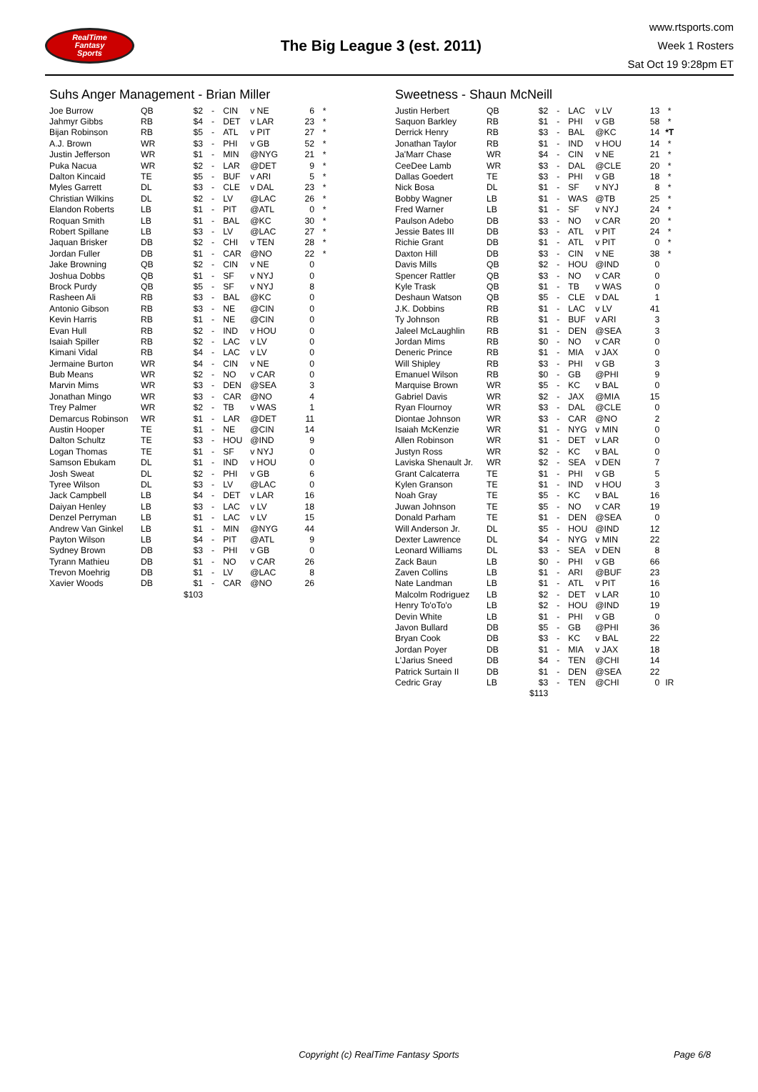RealTime
Fantasy
Sports
The Big League 3 (est. 2011)
www.rtsports.com
Week 1 Rosters
Sat Oct 19 9:28pm ET
Suhs Anger Management - Brian Miller
| Joe Burrow | QB | $2 | - | CIN | v NE | 6 | * |
| Jahmyr Gibbs | RB | $4 | - | DET | v LAR | 23 | * |
| Bijan Robinson | RB | $5 | - | ATL | v PIT | 27 | * |
| A.J. Brown | WR | $3 | - | PHI | v GB | 52 | * |
| Justin Jefferson | WR | $1 | - | MIN | @NYG | 21 | * |
| Puka Nacua | WR | $2 | - | LAR | @DET | 9 | * |
| Dalton Kincaid | TE | $5 | - | BUF | v ARI | 5 | * |
| Myles Garrett | DL | $3 | - | CLE | v DAL | 23 | * |
| Christian Wilkins | DL | $2 | - | LV | @LAC | 26 | * |
| Elandon Roberts | LB | $1 | - | PIT | @ATL | 0 | * |
| Roquan Smith | LB | $1 | - | BAL | @KC | 30 | * |
| Robert Spillane | LB | $3 | - | LV | @LAC | 27 | * |
| Jaquan Brisker | DB | $2 | - | CHI | v TEN | 28 | * |
| Jordan Fuller | DB | $1 | - | CAR | @NO | 22 | * |
| Jake Browning | QB | $2 | - | CIN | v NE | 0 | |
| Joshua Dobbs | QB | $1 | - | SF | v NYJ | 0 | |
| Brock Purdy | QB | $5 | - | SF | v NYJ | 8 | |
| Rasheen Ali | RB | $3 | - | BAL | @KC | 0 | |
| Antonio Gibson | RB | $3 | - | NE | @CIN | 0 | |
| Kevin Harris | RB | $1 | - | NE | @CIN | 0 | |
| Evan Hull | RB | $2 | - | IND | v HOU | 0 | |
| Isaiah Spiller | RB | $2 | - | LAC | v LV | 0 | |
| Kimani Vidal | RB | $4 | - | LAC | v LV | 0 | |
| Jermaine Burton | WR | $4 | - | CIN | v NE | 0 | |
| Bub Means | WR | $2 | - | NO | v CAR | 0 | |
| Marvin Mims | WR | $3 | - | DEN | @SEA | 3 | |
| Jonathan Mingo | WR | $3 | - | CAR | @NO | 4 | |
| Trey Palmer | WR | $2 | - | TB | v WAS | 1 | |
| Demarcus Robinson | WR | $1 | - | LAR | @DET | 11 | |
| Austin Hooper | TE | $1 | - | NE | @CIN | 14 | |
| Dalton Schultz | TE | $3 | - | HOU | @IND | 9 | |
| Logan Thomas | TE | $1 | - | SF | v NYJ | 0 | |
| Samson Ebukam | DL | $1 | - | IND | v HOU | 0 | |
| Josh Sweat | DL | $2 | - | PHI | v GB | 6 | |
| Tyree Wilson | DL | $3 | - | LV | @LAC | 0 | |
| Jack Campbell | LB | $4 | - | DET | v LAR | 16 | |
| Daiyan Henley | LB | $3 | - | LAC | v LV | 18 | |
| Denzel Perryman | LB | $1 | - | LAC | v LV | 15 | |
| Andrew Van Ginkel | LB | $1 | - | MIN | @NYG | 44 | |
| Payton Wilson | LB | $4 | - | PIT | @ATL | 9 | |
| Sydney Brown | DB | $3 | - | PHI | v GB | 0 | |
| Tyrann Mathieu | DB | $1 | - | NO | v CAR | 26 | |
| Trevon Moehrig | DB | $1 | - | LV | @LAC | 8 | |
| Xavier Woods | DB | $1 | - | CAR | @NO | 26 | |
| | | $103 | | | | | |
Sweetness - Shaun McNeill
| Justin Herbert | QB | $2 | - | LAC | v LV | 13 | * |
| Saquon Barkley | RB | $1 | - | PHI | v GB | 58 | * |
| Derrick Henry | RB | $3 | - | BAL | @KC | 14 | *T |
| Jonathan Taylor | RB | $1 | - | IND | v HOU | 14 | * |
| Ja'Marr Chase | WR | $4 | - | CIN | v NE | 21 | * |
| CeeDee Lamb | WR | $3 | - | DAL | @CLE | 20 | * |
| Dallas Goedert | TE | $3 | - | PHI | v GB | 18 | * |
| Nick Bosa | DL | $1 | - | SF | v NYJ | 8 | * |
| Bobby Wagner | LB | $1 | - | WAS | @TB | 25 | * |
| Fred Warner | LB | $1 | - | SF | v NYJ | 24 | * |
| Paulson Adebo | DB | $3 | - | NO | v CAR | 20 | * |
| Jessie Bates III | DB | $3 | - | ATL | v PIT | 24 | * |
| Richie Grant | DB | $1 | - | ATL | v PIT | 0 | * |
| Daxton Hill | DB | $3 | - | CIN | v NE | 38 | * |
| Davis Mills | QB | $2 | - | HOU | @IND | 0 | |
| Spencer Rattler | QB | $3 | - | NO | v CAR | 0 | |
| Kyle Trask | QB | $1 | - | TB | v WAS | 0 | |
| Deshaun Watson | QB | $5 | - | CLE | v DAL | 1 | |
| J.K. Dobbins | RB | $1 | - | LAC | v LV | 41 | |
| Ty Johnson | RB | $1 | - | BUF | v ARI | 3 | |
| Jaleel McLaughlin | RB | $1 | - | DEN | @SEA | 3 | |
| Jordan Mims | RB | $0 | - | NO | v CAR | 0 | |
| Deneric Prince | RB | $1 | - | MIA | v JAX | 0 | |
| Will Shipley | RB | $3 | - | PHI | v GB | 3 | |
| Emanuel Wilson | RB | $0 | - | GB | @PHI | 9 | |
| Marquise Brown | WR | $5 | - | KC | v BAL | 0 | |
| Gabriel Davis | WR | $2 | - | JAX | @MIA | 15 | |
| Ryan Flournoy | WR | $3 | - | DAL | @CLE | 0 | |
| Diontae Johnson | WR | $3 | - | CAR | @NO | 2 | |
| Isaiah McKenzie | WR | $1 | - | NYG | v MIN | 0 | |
| Allen Robinson | WR | $1 | - | DET | v LAR | 0 | |
| Justyn Ross | WR | $2 | - | KC | v BAL | 0 | |
| Laviska Shenault Jr. | WR | $2 | - | SEA | v DEN | 7 | |
| Grant Calcaterra | TE | $1 | - | PHI | v GB | 5 | |
| Kylen Granson | TE | $1 | - | IND | v HOU | 3 | |
| Noah Gray | TE | $5 | - | KC | v BAL | 16 | |
| Juwan Johnson | TE | $5 | - | NO | v CAR | 19 | |
| Donald Parham | TE | $1 | - | DEN | @SEA | 0 | |
| Will Anderson Jr. | DL | $5 | - | HOU | @IND | 12 | |
| Dexter Lawrence | DL | $4 | - | NYG | v MIN | 22 | |
| Leonard Williams | DL | $3 | - | SEA | v DEN | 8 | |
| Zack Baun | LB | $0 | - | PHI | v GB | 66 | |
| Zaven Collins | LB | $1 | - | ARI | @BUF | 23 | |
| Nate Landman | LB | $1 | - | ATL | v PIT | 16 | |
| Malcolm Rodriguez | LB | $2 | - | DET | v LAR | 10 | |
| Henry To'oTo'o | LB | $2 | - | HOU | @IND | 19 | |
| Devin White | LB | $1 | - | PHI | v GB | 0 | |
| Javon Bullard | DB | $5 | - | GB | @PHI | 36 | |
| Bryan Cook | DB | $3 | - | KC | v BAL | 22 | |
| Jordan Poyer | DB | $1 | - | MIA | v JAX | 18 | |
| L'Jarius Sneed | DB | $4 | - | TEN | @CHI | 14 | |
| Patrick Surtain II | DB | $1 | - | DEN | @SEA | 22 | |
| Cedric Gray | LB | $3 | - | TEN | @CHI | 0 | IR |
| | | $113 | | | | | |
Copyright (c) RealTime Fantasy Sports Page 6/8